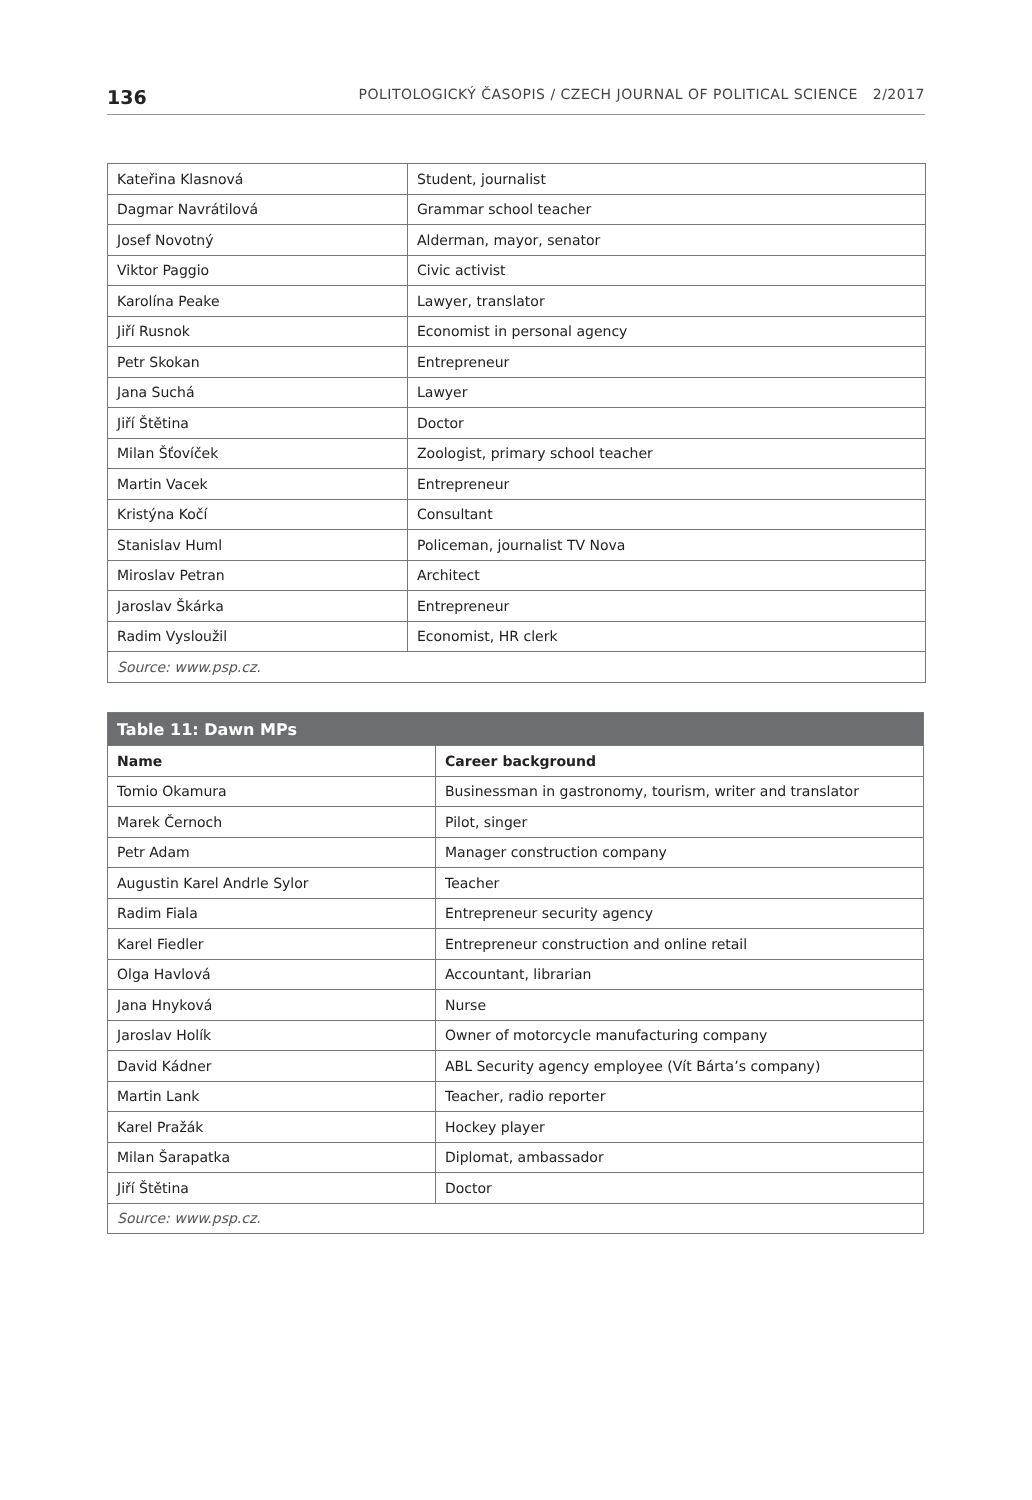136 POLITOLOGICKÝ ČASOPIS / CZECH JOURNAL OF POLITICAL SCIENCE 2/2017
| Kateřina Klasnová | Student, journalist |
| Dagmar Navrátilová | Grammar school teacher |
| Josef Novotný | Alderman, mayor, senator |
| Viktor Paggio | Civic activist |
| Karolína Peake | Lawyer, translator |
| Jiří Rusnok | Economist in personal agency |
| Petr Skokan | Entrepreneur |
| Jana Suchá | Lawyer |
| Jiří Štětina | Doctor |
| Milan Šťovíček | Zoologist, primary school teacher |
| Martin Vacek | Entrepreneur |
| Kristýna Kočí | Consultant |
| Stanislav Huml | Policeman, journalist TV Nova |
| Miroslav Petran | Architect |
| Jaroslav Škárka | Entrepreneur |
| Radim Vysloužil | Economist, HR clerk |
| Source: www.psp.cz. | |
| Table 11: Dawn MPs | |
| --- | --- |
| Name | Career background |
| Tomio Okamura | Businessman in gastronomy, tourism, writer and translator |
| Marek Černoch | Pilot, singer |
| Petr Adam | Manager construction company |
| Augustin Karel Andrle Sylor | Teacher |
| Radim Fiala | Entrepreneur security agency |
| Karel Fiedler | Entrepreneur construction and online retail |
| Olga Havlová | Accountant, librarian |
| Jana Hnyková | Nurse |
| Jaroslav Holík | Owner of motorcycle manufacturing company |
| David Kádner | ABL Security agency employee (Vít Bárta’s company) |
| Martin Lank | Teacher, radio reporter |
| Karel Pražák | Hockey player |
| Milan Šarapatka | Diplomat, ambassador |
| Jiří Štětina | Doctor |
| Source: www.psp.cz. | |